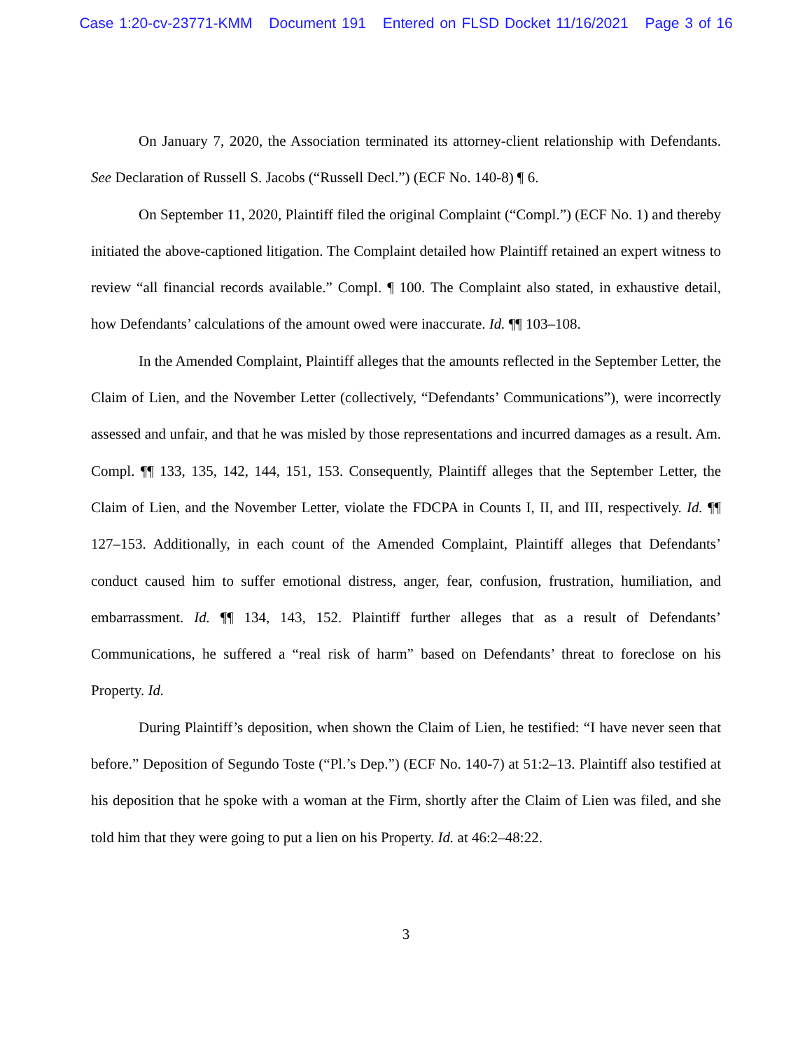Case 1:20-cv-23771-KMM Document 191 Entered on FLSD Docket 11/16/2021 Page 3 of 16
On January 7, 2020, the Association terminated its attorney-client relationship with Defendants. See Declaration of Russell S. Jacobs (“Russell Decl.”) (ECF No. 140-8) ¶ 6.
On September 11, 2020, Plaintiff filed the original Complaint (“Compl.”) (ECF No. 1) and thereby initiated the above-captioned litigation. The Complaint detailed how Plaintiff retained an expert witness to review “all financial records available.” Compl. ¶ 100. The Complaint also stated, in exhaustive detail, how Defendants’ calculations of the amount owed were inaccurate. Id. ¶¶ 103–108.
In the Amended Complaint, Plaintiff alleges that the amounts reflected in the September Letter, the Claim of Lien, and the November Letter (collectively, “Defendants’ Communications”), were incorrectly assessed and unfair, and that he was misled by those representations and incurred damages as a result. Am. Compl. ¶¶ 133, 135, 142, 144, 151, 153. Consequently, Plaintiff alleges that the September Letter, the Claim of Lien, and the November Letter, violate the FDCPA in Counts I, II, and III, respectively. Id. ¶¶ 127–153. Additionally, in each count of the Amended Complaint, Plaintiff alleges that Defendants’ conduct caused him to suffer emotional distress, anger, fear, confusion, frustration, humiliation, and embarrassment. Id. ¶¶ 134, 143, 152. Plaintiff further alleges that as a result of Defendants’ Communications, he suffered a “real risk of harm” based on Defendants’ threat to foreclose on his Property. Id.
During Plaintiff’s deposition, when shown the Claim of Lien, he testified: “I have never seen that before.” Deposition of Segundo Toste (“Pl.’s Dep.”) (ECF No. 140-7) at 51:2–13. Plaintiff also testified at his deposition that he spoke with a woman at the Firm, shortly after the Claim of Lien was filed, and she told him that they were going to put a lien on his Property. Id. at 46:2–48:22.
3